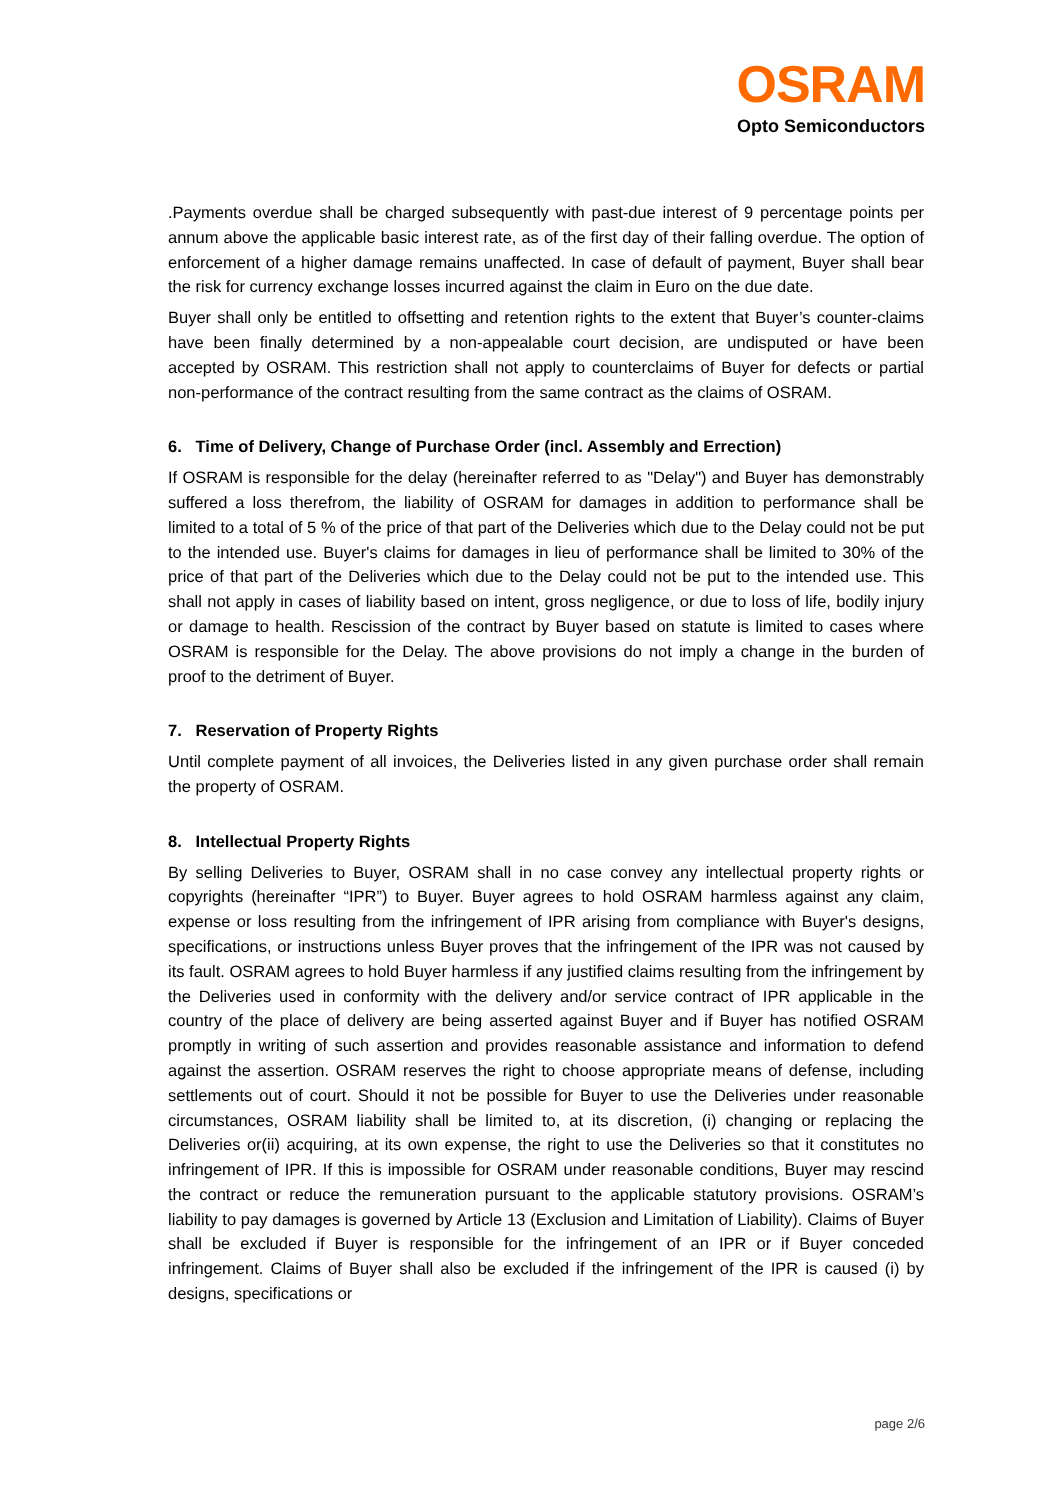OSRAM
Opto Semiconductors
.Payments overdue shall be charged subsequently with past-due interest of 9 percentage points per annum above the applicable basic interest rate, as of the first day of their falling overdue. The option of enforcement of a higher damage remains unaffected. In case of default of payment, Buyer shall bear the risk for currency exchange losses incurred against the claim in Euro on the due date.
Buyer shall only be entitled to offsetting and retention rights to the extent that Buyer’s counter-claims have been finally determined by a non-appealable court decision, are undisputed or have been accepted by OSRAM. This restriction shall not apply to counterclaims of Buyer for defects or partial non-performance of the contract resulting from the same contract as the claims of OSRAM.
6. Time of Delivery, Change of Purchase Order (incl. Assembly and Errection)
If OSRAM is responsible for the delay (hereinafter referred to as "Delay") and Buyer has demonstrably suffered a loss therefrom, the liability of OSRAM for damages in addition to performance shall be limited to a total of 5 % of the price of that part of the Deliveries which due to the Delay could not be put to the intended use. Buyer's claims for damages in lieu of performance shall be limited to 30% of the price of that part of the Deliveries which due to the Delay could not be put to the intended use. This shall not apply in cases of liability based on intent, gross negligence, or due to loss of life, bodily injury or damage to health. Rescission of the contract by Buyer based on statute is limited to cases where OSRAM is responsible for the Delay. The above provisions do not imply a change in the burden of proof to the detriment of Buyer.
7. Reservation of Property Rights
Until complete payment of all invoices, the Deliveries listed in any given purchase order shall remain the property of OSRAM.
8. Intellectual Property Rights
By selling Deliveries to Buyer, OSRAM shall in no case convey any intellectual property rights or copyrights (hereinafter “IPR”) to Buyer. Buyer agrees to hold OSRAM harmless against any claim, expense or loss resulting from the infringement of IPR arising from compliance with Buyer's designs, specifications, or instructions unless Buyer proves that the infringement of the IPR was not caused by its fault. OSRAM agrees to hold Buyer harmless if any justified claims resulting from the infringement by the Deliveries used in conformity with the delivery and/or service contract of IPR applicable in the country of the place of delivery are being asserted against Buyer and if Buyer has notified OSRAM promptly in writing of such assertion and provides reasonable assistance and information to defend against the assertion. OSRAM reserves the right to choose appropriate means of defense, including settlements out of court. Should it not be possible for Buyer to use the Deliveries under reasonable circumstances, OSRAM liability shall be limited to, at its discretion, (i) changing or replacing the Deliveries or(ii) acquiring, at its own expense, the right to use the Deliveries so that it constitutes no infringement of IPR. If this is impossible for OSRAM under reasonable conditions, Buyer may rescind the contract or reduce the remuneration pursuant to the applicable statutory provisions. OSRAM’s liability to pay damages is governed by Article 13 (Exclusion and Limitation of Liability). Claims of Buyer shall be excluded if Buyer is responsible for the infringement of an IPR or if Buyer conceded infringement. Claims of Buyer shall also be excluded if the infringement of the IPR is caused (i) by designs, specifications or
page 2/6